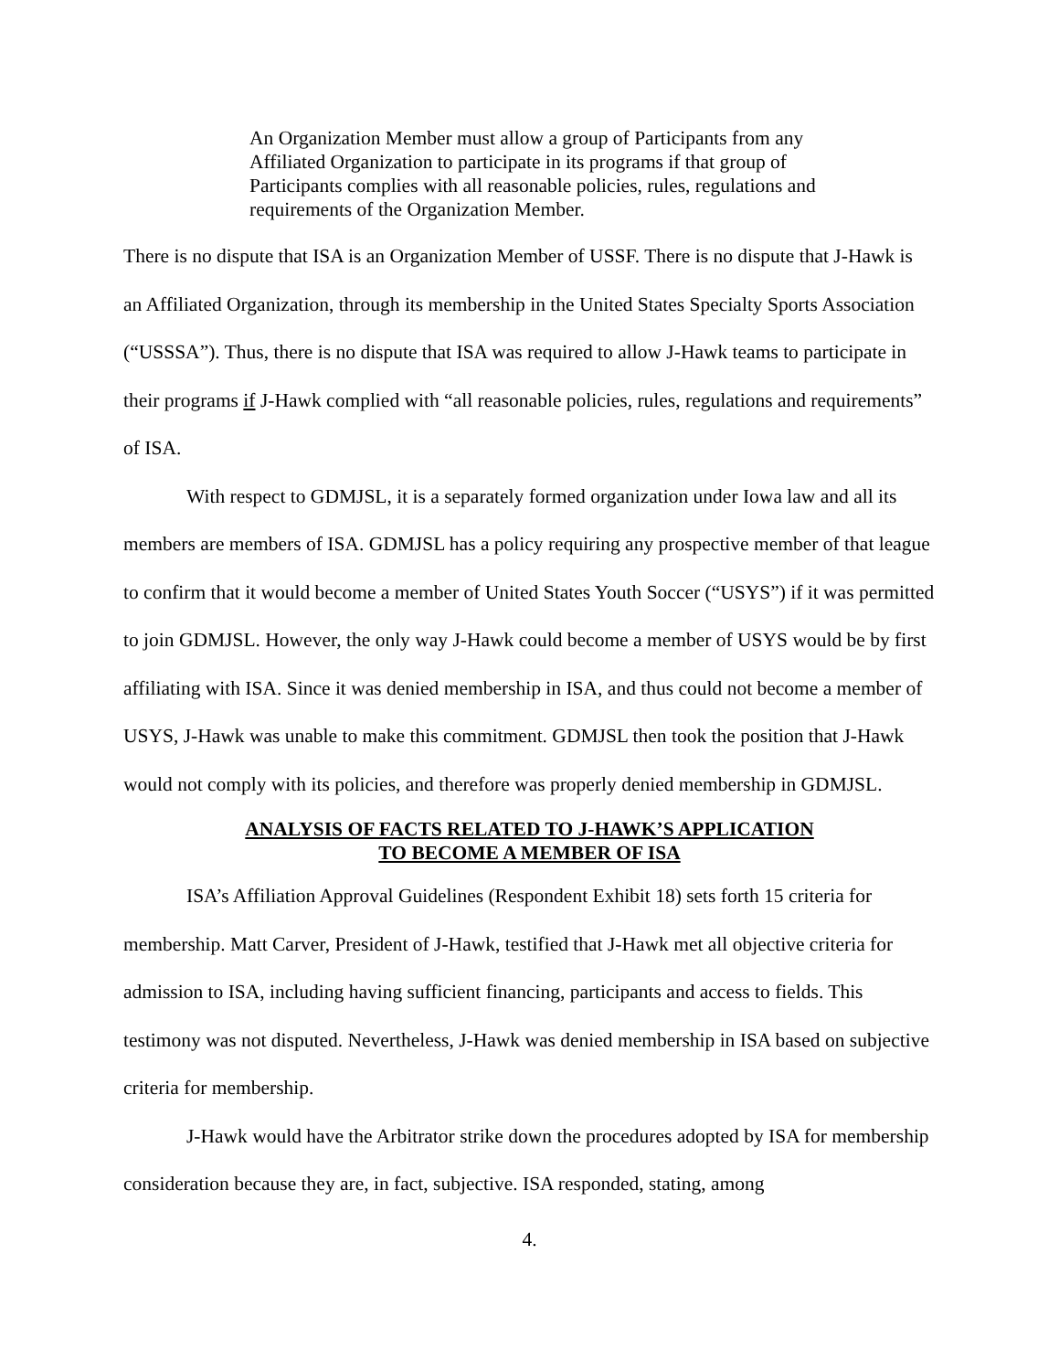An Organization Member must allow a group of Participants from any Affiliated Organization to participate in its programs if that group of Participants complies with all reasonable policies, rules, regulations and requirements of the Organization Member.
There is no dispute that ISA is an Organization Member of USSF. There is no dispute that J-Hawk is an Affiliated Organization, through its membership in the United States Specialty Sports Association (“USSSA”). Thus, there is no dispute that ISA was required to allow J-Hawk teams to participate in their programs if J-Hawk complied with “all reasonable policies, rules, regulations and requirements” of ISA.
With respect to GDMJSL, it is a separately formed organization under Iowa law and all its members are members of ISA. GDMJSL has a policy requiring any prospective member of that league to confirm that it would become a member of United States Youth Soccer (“USYS”) if it was permitted to join GDMJSL. However, the only way J-Hawk could become a member of USYS would be by first affiliating with ISA. Since it was denied membership in ISA, and thus could not become a member of USYS, J-Hawk was unable to make this commitment. GDMJSL then took the position that J-Hawk would not comply with its policies, and therefore was properly denied membership in GDMJSL.
ANALYSIS OF FACTS RELATED TO J-HAWK’S APPLICATION
TO BECOME A MEMBER OF ISA
ISA’s Affiliation Approval Guidelines (Respondent Exhibit 18) sets forth 15 criteria for membership. Matt Carver, President of J-Hawk, testified that J-Hawk met all objective criteria for admission to ISA, including having sufficient financing, participants and access to fields. This testimony was not disputed. Nevertheless, J-Hawk was denied membership in ISA based on subjective criteria for membership.
J-Hawk would have the Arbitrator strike down the procedures adopted by ISA for membership consideration because they are, in fact, subjective. ISA responded, stating, among
4.